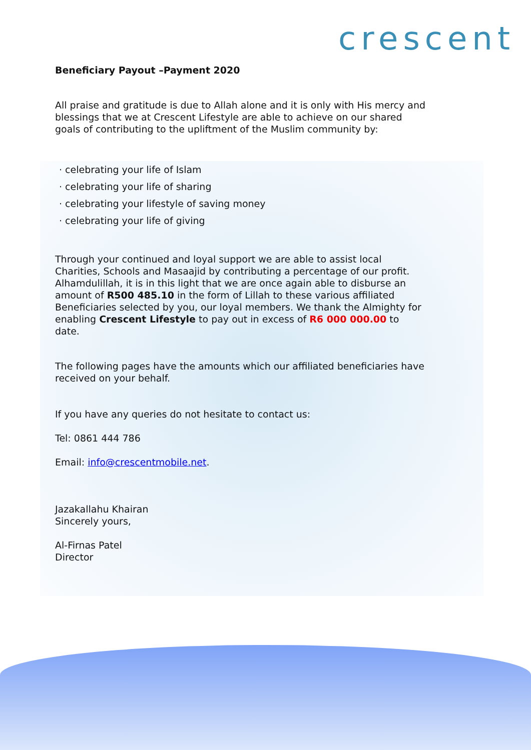crescent
Beneficiary Payout –Payment 2020
All praise and gratitude is due to Allah alone and it is only with His mercy and blessings that we at Crescent Lifestyle are able to achieve on our shared goals of contributing to the upliftment of the Muslim community by:
· celebrating your life of Islam
· celebrating your life of sharing
· celebrating your lifestyle of saving money
· celebrating your life of giving
Through your continued and loyal support we are able to assist local Charities, Schools and Masaajid by contributing a percentage of our profit. Alhamdulillah, it is in this light that we are once again able to disburse an amount of R500 485.10 in the form of Lillah to these various affiliated Beneficiaries selected by you, our loyal members. We thank the Almighty for enabling Crescent Lifestyle to pay out in excess of R6 000 000.00 to date.
The following pages have the amounts which our affiliated beneficiaries have received on your behalf.
If you have any queries do not hesitate to contact us:
Tel: 0861 444 786
Email: info@crescentmobile.net.
Jazakallahu Khairan
Sincerely yours,
Al-Firnas Patel
Director